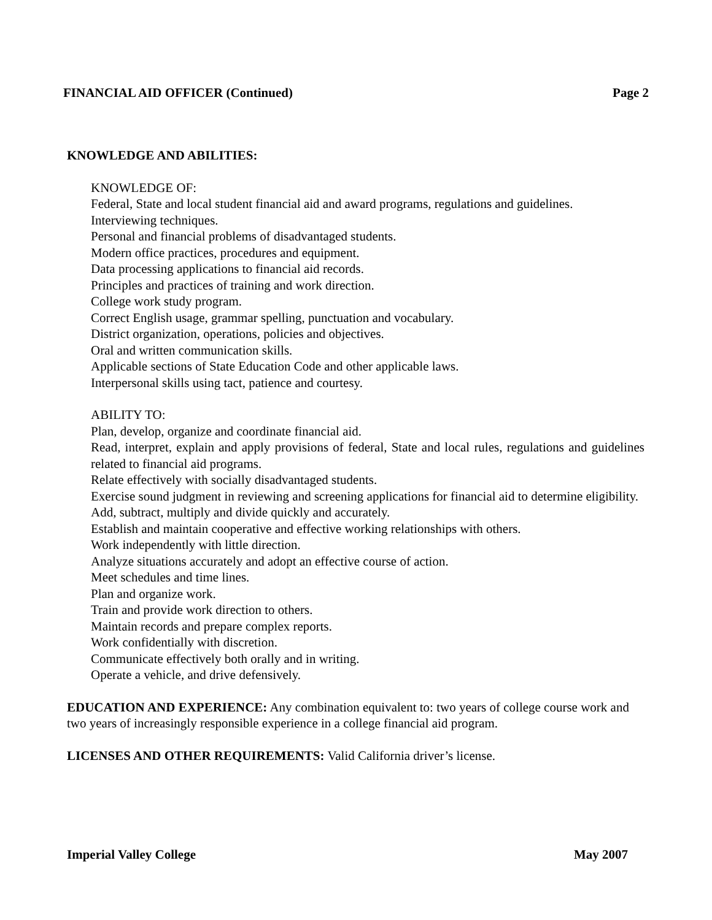FINANCIAL AID OFFICER (Continued) Page 2
KNOWLEDGE AND ABILITIES:
KNOWLEDGE OF:
Federal, State and local student financial aid and award programs, regulations and guidelines.
Interviewing techniques.
Personal and financial problems of disadvantaged students.
Modern office practices, procedures and equipment.
Data processing applications to financial aid records.
Principles and practices of training and work direction.
College work study program.
Correct English usage, grammar spelling, punctuation and vocabulary.
District organization, operations, policies and objectives.
Oral and written communication skills.
Applicable sections of State Education Code and other applicable laws.
Interpersonal skills using tact, patience and courtesy.
ABILITY TO:
Plan, develop, organize and coordinate financial aid.
Read, interpret, explain and apply provisions of federal, State and local rules, regulations and guidelines related to financial aid programs.
Relate effectively with socially disadvantaged students.
Exercise sound judgment in reviewing and screening applications for financial aid to determine eligibility.
Add, subtract, multiply and divide quickly and accurately.
Establish and maintain cooperative and effective working relationships with others.
Work independently with little direction.
Analyze situations accurately and adopt an effective course of action.
Meet schedules and time lines.
Plan and organize work.
Train and provide work direction to others.
Maintain records and prepare complex reports.
Work confidentially with discretion.
Communicate effectively both orally and in writing.
Operate a vehicle, and drive defensively.
EDUCATION AND EXPERIENCE: Any combination equivalent to: two years of college course work and two years of increasingly responsible experience in a college financial aid program.
LICENSES AND OTHER REQUIREMENTS: Valid California driver’s license.
Imperial Valley College May 2007